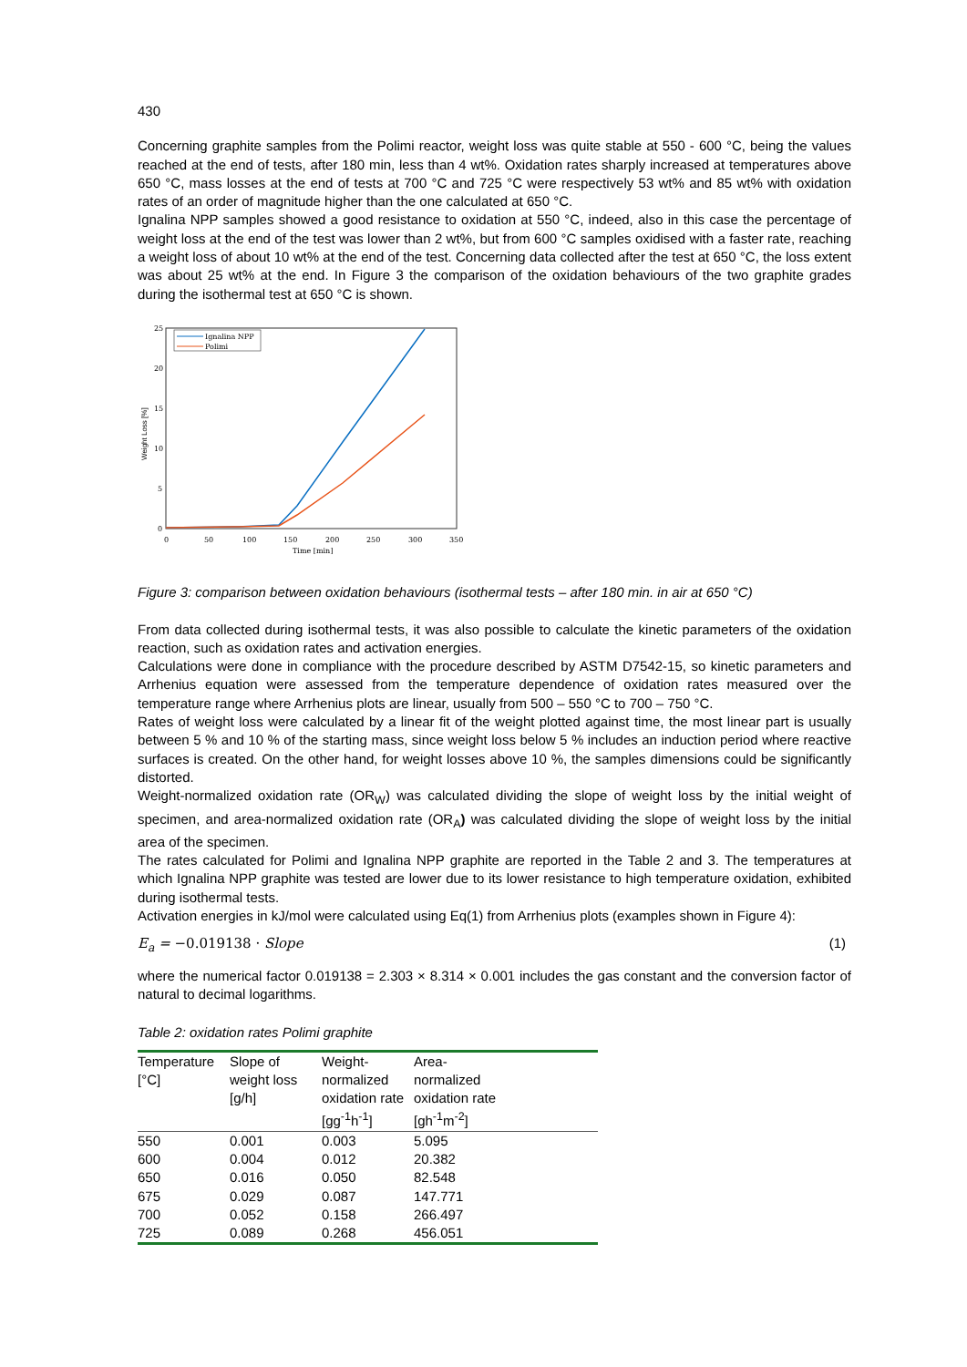430
Concerning graphite samples from the Polimi reactor, weight loss was quite stable at 550 - 600 °C, being the values reached at the end of tests, after 180 min, less than 4 wt%. Oxidation rates sharply increased at temperatures above 650 °C, mass losses at the end of tests at 700 °C and 725 °C were respectively 53 wt% and 85 wt% with oxidation rates of an order of magnitude higher than the one calculated at 650 °C.
Ignalina NPP samples showed a good resistance to oxidation at 550 °C, indeed, also in this case the percentage of weight loss at the end of the test was lower than 2 wt%, but from 600 °C samples oxidised with a faster rate, reaching a weight loss of about 10 wt% at the end of the test. Concerning data collected after the test at 650 °C, the loss extent was about 25 wt% at the end. In Figure 3 the comparison of the oxidation behaviours of the two graphite grades during the isothermal test at 650 °C is shown.
25
20
15
10
5
0
0
50
100
150
200
250
300
350
Time [min]
Weight Loss [%]
Ignalina NPP
Polimi
Figure 3: comparison between oxidation behaviours (isothermal tests – after 180 min. in air at 650 °C)
From data collected during isothermal tests, it was also possible to calculate the kinetic parameters of the oxidation reaction, such as oxidation rates and activation energies.
Calculations were done in compliance with the procedure described by ASTM D7542-15, so kinetic parameters and Arrhenius equation were assessed from the temperature dependence of oxidation rates measured over the temperature range where Arrhenius plots are linear, usually from 500 – 550 °C to 700 – 750 °C.
Rates of weight loss were calculated by a linear fit of the weight plotted against time, the most linear part is usually between 5 % and 10 % of the starting mass, since weight loss below 5 % includes an induction period where reactive surfaces is created. On the other hand, for weight losses above 10 %, the samples dimensions could be significantly distorted.
Weight-normalized oxidation rate (OR<sub>W</sub>) was calculated dividing the slope of weight loss by the initial weight of specimen, and area-normalized oxidation rate (OR<sub>A</sub>) was calculated dividing the slope of weight loss by the initial area of the specimen.
The rates calculated for Polimi and Ignalina NPP graphite are reported in the Table 2 and 3. The temperatures at which Ignalina NPP graphite was tested are lower due to its lower resistance to high temperature oxidation, exhibited during isothermal tests.
Activation energies in kJ/mol were calculated using Eq(1) from Arrhenius plots (examples shown in Figure 4):
E<sub>a</sub> = −0.019138 · Slope (1)
where the numerical factor 0.019138 = 2.303 × 8.314 × 0.001 includes the gas constant and the conversion factor of natural to decimal logarithms.
Table 2: oxidation rates Polimi graphite
| Temperature [°C] | Slope of weight loss [g/h] | Weight-normalized oxidation rate [gg<sup>-1</sup>h<sup>-1</sup>] | Area-normalized oxidation rate [gh<sup>-1</sup>m<sup>-2</sup>] | |
| --- | --- | --- | --- | --- |
| 550 | 0.001 | 0.003 | 5.095 | |
| 600 | 0.004 | 0.012 | 20.382 | |
| 650 | 0.016 | 0.050 | 82.548 | |
| 675 | 0.029 | 0.087 | 147.771 | |
| 700 | 0.052 | 0.158 | 266.497 | |
| 725 | 0.089 | 0.268 | 456.051 | |